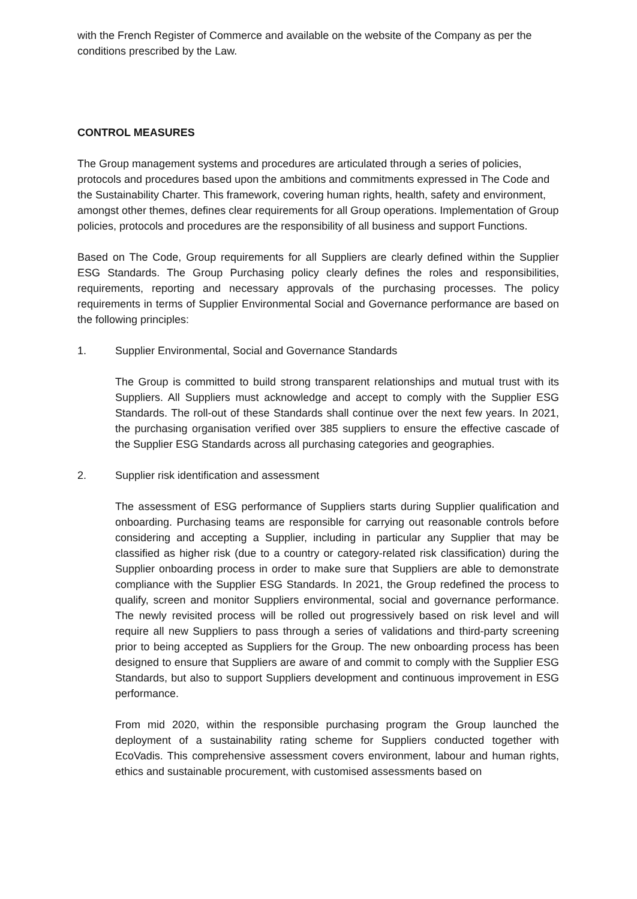with the French Register of Commerce and available on the website of the Company as per the conditions prescribed by the Law.
CONTROL MEASURES
The Group management systems and procedures are articulated through a series of policies, protocols and procedures based upon the ambitions and commitments expressed in The Code and the Sustainability Charter. This framework, covering human rights, health, safety and environment, amongst other themes, defines clear requirements for all Group operations. Implementation of Group policies, protocols and procedures are the responsibility of all business and support Functions.
Based on The Code, Group requirements for all Suppliers are clearly defined within the Supplier ESG Standards. The Group Purchasing policy clearly defines the roles and responsibilities, requirements, reporting and necessary approvals of the purchasing processes. The policy requirements in terms of Supplier Environmental Social and Governance performance are based on the following principles:
1. Supplier Environmental, Social and Governance Standards
The Group is committed to build strong transparent relationships and mutual trust with its Suppliers. All Suppliers must acknowledge and accept to comply with the Supplier ESG Standards. The roll-out of these Standards shall continue over the next few years. In 2021, the purchasing organisation verified over 385 suppliers to ensure the effective cascade of the Supplier ESG Standards across all purchasing categories and geographies.
2. Supplier risk identification and assessment
The assessment of ESG performance of Suppliers starts during Supplier qualification and onboarding. Purchasing teams are responsible for carrying out reasonable controls before considering and accepting a Supplier, including in particular any Supplier that may be classified as higher risk (due to a country or category-related risk classification) during the Supplier onboarding process in order to make sure that Suppliers are able to demonstrate compliance with the Supplier ESG Standards. In 2021, the Group redefined the process to qualify, screen and monitor Suppliers environmental, social and governance performance. The newly revisited process will be rolled out progressively based on risk level and will require all new Suppliers to pass through a series of validations and third-party screening prior to being accepted as Suppliers for the Group. The new onboarding process has been designed to ensure that Suppliers are aware of and commit to comply with the Supplier ESG Standards, but also to support Suppliers development and continuous improvement in ESG performance.
From mid 2020, within the responsible purchasing program the Group launched the deployment of a sustainability rating scheme for Suppliers conducted together with EcoVadis. This comprehensive assessment covers environment, labour and human rights, ethics and sustainable procurement, with customised assessments based on